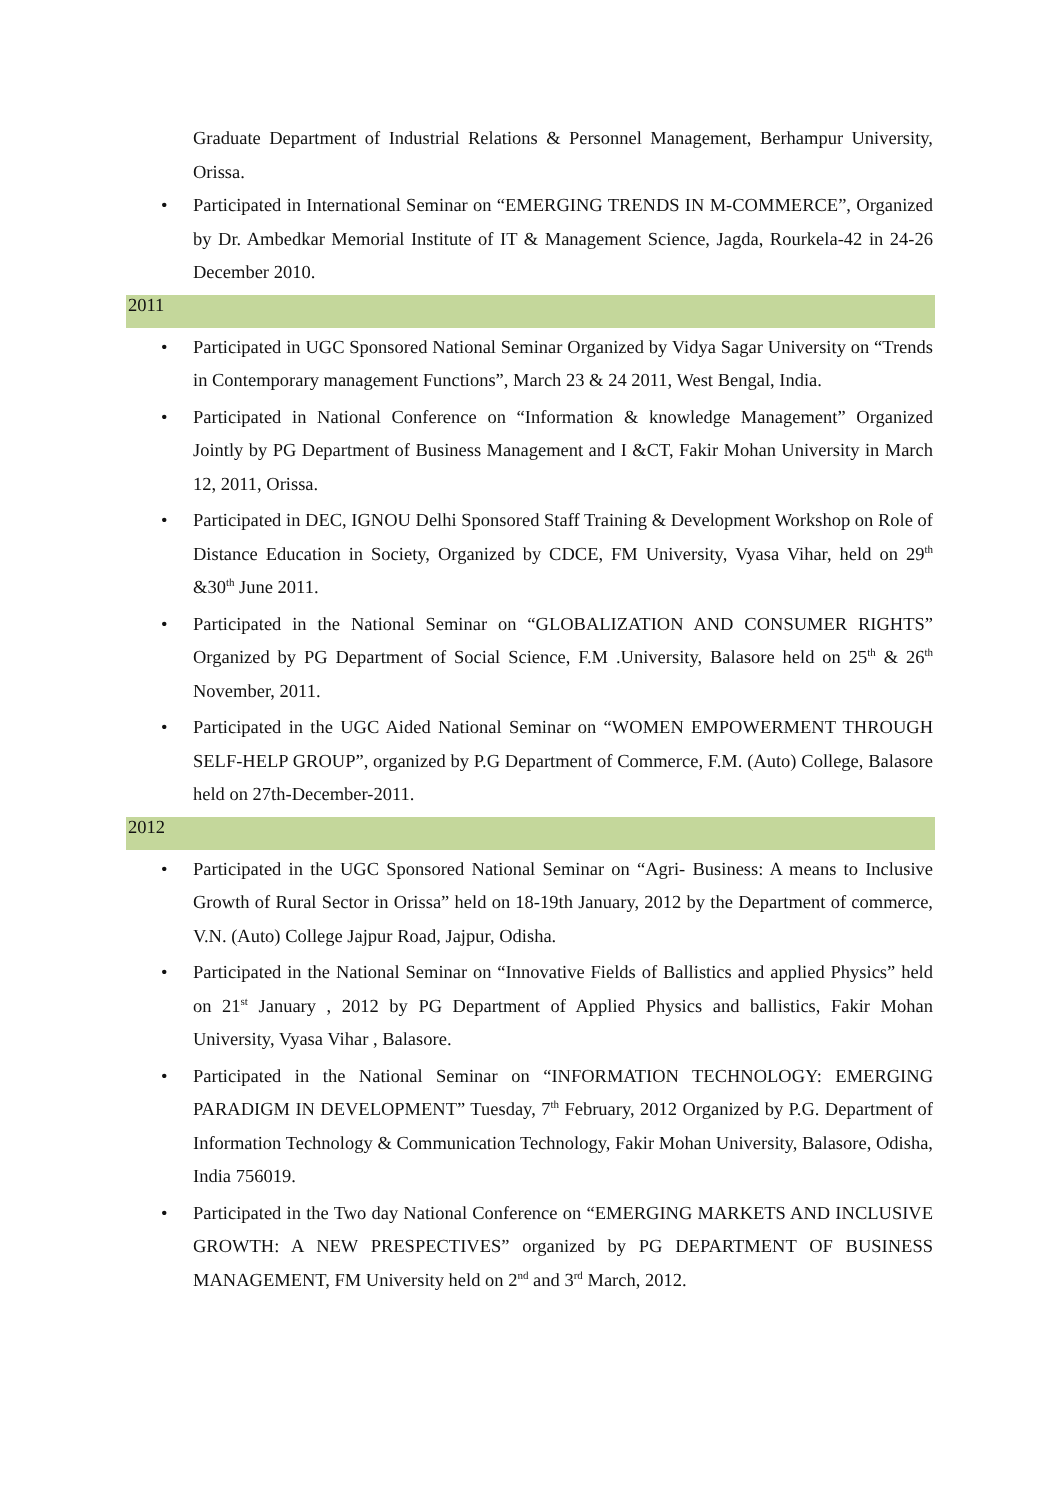Graduate Department of Industrial Relations & Personnel Management, Berhampur University, Orissa.
• Participated in International Seminar on “EMERGING TRENDS IN M-COMMERCE”, Organized by Dr. Ambedkar Memorial Institute of IT & Management Science, Jagda, Rourkela-42 in 24-26 December 2010.
2011
• Participated in UGC Sponsored National Seminar Organized by Vidya Sagar University on “Trends in Contemporary management Functions”, March 23 & 24 2011, West Bengal, India.
• Participated in National Conference on “Information & knowledge Management” Organized Jointly by PG Department of Business Management and I &CT, Fakir Mohan University in March 12, 2011, Orissa.
• Participated in DEC, IGNOU Delhi Sponsored Staff Training & Development Workshop on Role of Distance Education in Society, Organized by CDCE, FM University, Vyasa Vihar, held on 29<sup>th</sup> &30<sup>th</sup> June 2011.
• Participated in the National Seminar on “GLOBALIZATION AND CONSUMER RIGHTS” Organized by PG Department of Social Science, F.M .University, Balasore held on 25<sup>th</sup> & 26<sup>th</sup> November, 2011.
• Participated in the UGC Aided National Seminar on “WOMEN EMPOWERMENT THROUGH SELF-HELP GROUP”, organized by P.G Department of Commerce, F.M. (Auto) College, Balasore held on 27th-December-2011.
2012
• Participated in the UGC Sponsored National Seminar on “Agri- Business: A means to Inclusive Growth of Rural Sector in Orissa” held on 18-19th January, 2012 by the Department of commerce, V.N. (Auto) College Jajpur Road, Jajpur, Odisha.
• Participated in the National Seminar on “Innovative Fields of Ballistics and applied Physics” held on 21<sup>st</sup> January , 2012 by PG Department of Applied Physics and ballistics, Fakir Mohan University, Vyasa Vihar , Balasore.
• Participated in the National Seminar on “INFORMATION TECHNOLOGY: EMERGING PARADIGM IN DEVELOPMENT” Tuesday, 7<sup>th</sup> February, 2012 Organized by P.G. Department of Information Technology & Communication Technology, Fakir Mohan University, Balasore, Odisha, India 756019.
• Participated in the Two day National Conference on “EMERGING MARKETS AND INCLUSIVE GROWTH: A NEW PRESPECTIVES” organized by PG DEPARTMENT OF BUSINESS MANAGEMENT, FM University held on 2<sup>nd</sup> and 3<sup>rd</sup> March, 2012.